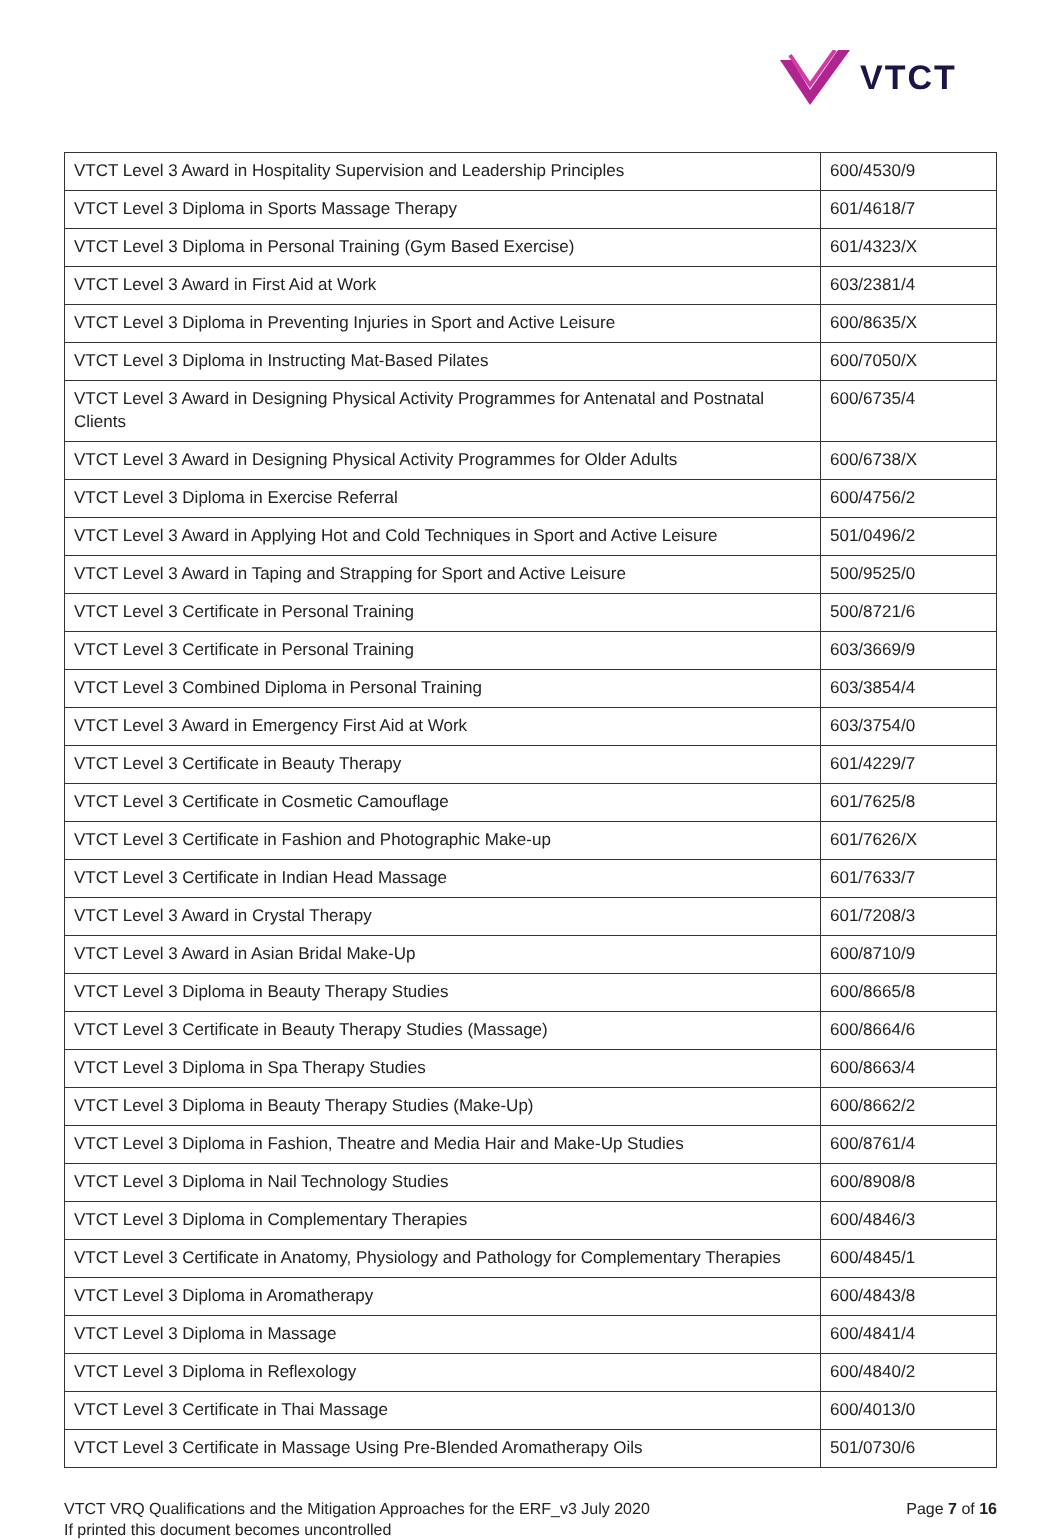VTCT
| VTCT Level 3 Award in Hospitality Supervision and Leadership Principles | 600/4530/9 |
| VTCT Level 3 Diploma in Sports Massage Therapy | 601/4618/7 |
| VTCT Level 3 Diploma in Personal Training (Gym Based Exercise) | 601/4323/X |
| VTCT Level 3 Award in First Aid at Work | 603/2381/4 |
| VTCT Level 3 Diploma in Preventing Injuries in Sport and Active Leisure | 600/8635/X |
| VTCT Level 3 Diploma in Instructing Mat-Based Pilates | 600/7050/X |
| VTCT Level 3 Award in Designing Physical Activity Programmes for Antenatal and Postnatal Clients | 600/6735/4 |
| VTCT Level 3 Award in Designing Physical Activity Programmes for Older Adults | 600/6738/X |
| VTCT Level 3 Diploma in Exercise Referral | 600/4756/2 |
| VTCT Level 3 Award in Applying Hot and Cold Techniques in Sport and Active Leisure | 501/0496/2 |
| VTCT Level 3 Award in Taping and Strapping for Sport and Active Leisure | 500/9525/0 |
| VTCT Level 3 Certificate in Personal Training | 500/8721/6 |
| VTCT Level 3 Certificate in Personal Training | 603/3669/9 |
| VTCT Level 3 Combined Diploma in Personal Training | 603/3854/4 |
| VTCT Level 3 Award in Emergency First Aid at Work | 603/3754/0 |
| VTCT Level 3 Certificate in Beauty Therapy | 601/4229/7 |
| VTCT Level 3 Certificate in Cosmetic Camouflage | 601/7625/8 |
| VTCT Level 3 Certificate in Fashion and Photographic Make-up | 601/7626/X |
| VTCT Level 3 Certificate in Indian Head Massage | 601/7633/7 |
| VTCT Level 3 Award in Crystal Therapy | 601/7208/3 |
| VTCT Level 3 Award in Asian Bridal Make-Up | 600/8710/9 |
| VTCT Level 3 Diploma in Beauty Therapy Studies | 600/8665/8 |
| VTCT Level 3 Certificate in Beauty Therapy Studies (Massage) | 600/8664/6 |
| VTCT Level 3 Diploma in Spa Therapy Studies | 600/8663/4 |
| VTCT Level 3 Diploma in Beauty Therapy Studies (Make-Up) | 600/8662/2 |
| VTCT Level 3 Diploma in Fashion, Theatre and Media Hair and Make-Up Studies | 600/8761/4 |
| VTCT Level 3 Diploma in Nail Technology Studies | 600/8908/8 |
| VTCT Level 3 Diploma in Complementary Therapies | 600/4846/3 |
| VTCT Level 3 Certificate in Anatomy, Physiology and Pathology for Complementary Therapies | 600/4845/1 |
| VTCT Level 3 Diploma in Aromatherapy | 600/4843/8 |
| VTCT Level 3 Diploma in Massage | 600/4841/4 |
| VTCT Level 3 Diploma in Reflexology | 600/4840/2 |
| VTCT Level 3 Certificate in Thai Massage | 600/4013/0 |
| VTCT Level 3 Certificate in Massage Using Pre-Blended Aromatherapy Oils | 501/0730/6 |
VTCT VRQ Qualifications and the Mitigation Approaches for the ERF_v3 July 2020
If printed this document becomes uncontrolled
Page 7 of 16